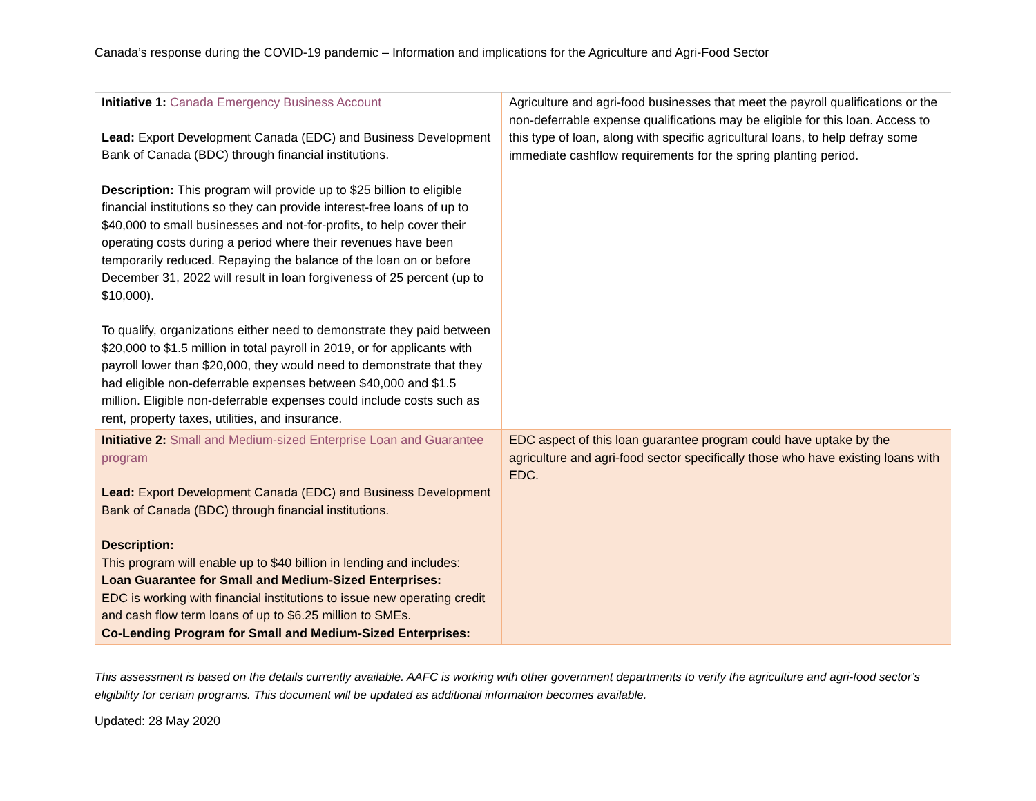Canada’s response during the COVID-19 pandemic – Information and implications for the Agriculture and Agri-Food Sector
| Initiative 1: Canada Emergency Business Account Lead: Export Development Canada (EDC) and Business Development Bank of Canada (BDC) through financial institutions. Description: This program will provide up to $25 billion to eligible financial institutions so they can provide interest-free loans of up to $40,000 to small businesses and not-for-profits, to help cover their operating costs during a period where their revenues have been temporarily reduced. Repaying the balance of the loan on or before December 31, 2022 will result in loan forgiveness of 25 percent (up to $10,000). To qualify, organizations either need to demonstrate they paid between $20,000 to $1.5 million in total payroll in 2019, or for applicants with payroll lower than $20,000, they would need to demonstrate that they had eligible non-deferrable expenses between $40,000 and $1.5 million. Eligible non-deferrable expenses could include costs such as rent, property taxes, utilities, and insurance. | Agriculture and agri-food businesses that meet the payroll qualifications or the non-deferrable expense qualifications may be eligible for this loan. Access to this type of loan, along with specific agricultural loans, to help defray some immediate cashflow requirements for the spring planting period. |
| Initiative 2: Small and Medium-sized Enterprise Loan and Guarantee program Lead: Export Development Canada (EDC) and Business Development Bank of Canada (BDC) through financial institutions. Description: This program will enable up to $40 billion in lending and includes: Loan Guarantee for Small and Medium-Sized Enterprises: EDC is working with financial institutions to issue new operating credit and cash flow term loans of up to $6.25 million to SMEs. Co-Lending Program for Small and Medium-Sized Enterprises: | EDC aspect of this loan guarantee program could have uptake by the agriculture and agri-food sector specifically those who have existing loans with EDC. |
This assessment is based on the details currently available. AAFC is working with other government departments to verify the agriculture and agri-food sector’s eligibility for certain programs. This document will be updated as additional information becomes available.
Updated: 28 May 2020